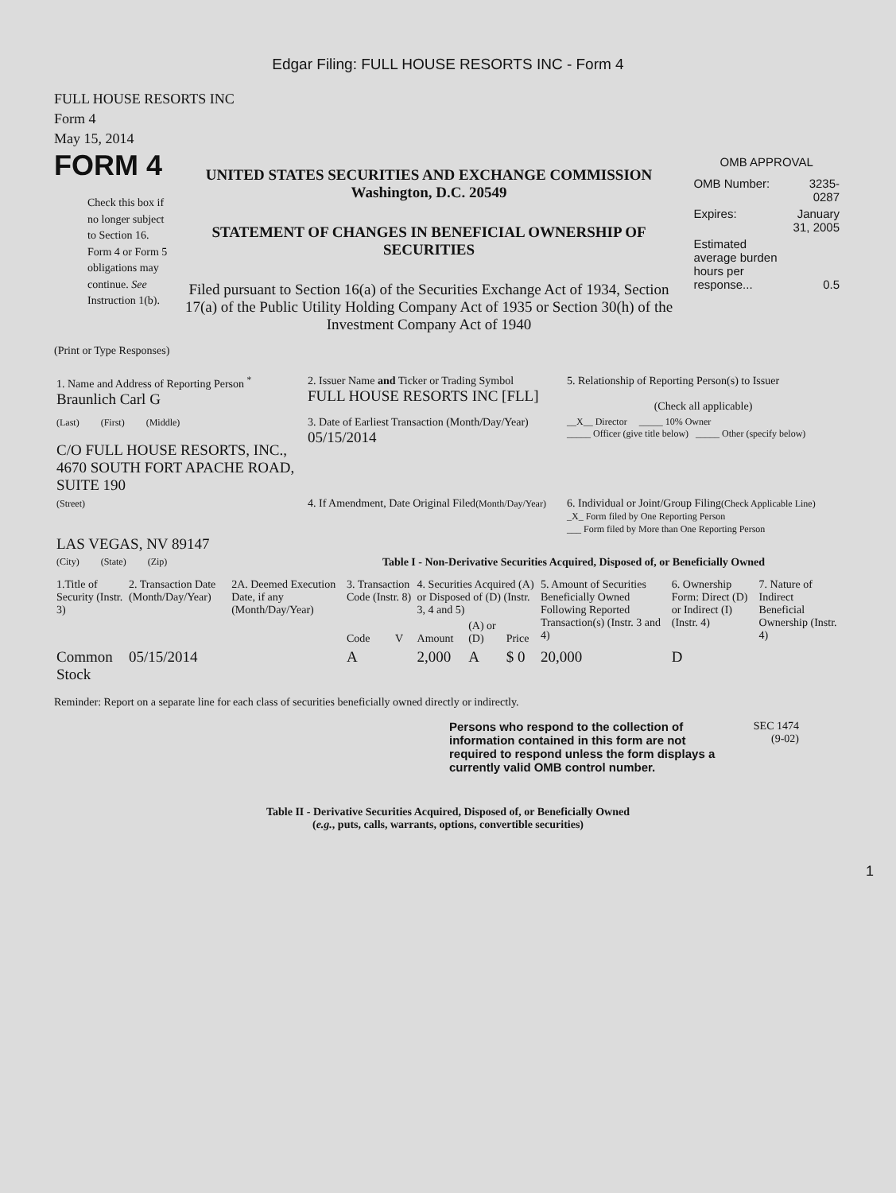Edgar Filing: FULL HOUSE RESORTS INC - Form 4
FULL HOUSE RESORTS INC
Form 4
May 15, 2014
FORM 4
Check this box if no longer subject to Section 16. Form 4 or Form 5 obligations may continue. See Instruction 1(b).
UNITED STATES SECURITIES AND EXCHANGE COMMISSION
Washington, D.C. 20549
STATEMENT OF CHANGES IN BENEFICIAL OWNERSHIP OF SECURITIES
Filed pursuant to Section 16(a) of the Securities Exchange Act of 1934, Section 17(a) of the Public Utility Holding Company Act of 1935 or Section 30(h) of the Investment Company Act of 1940
OMB APPROVAL
| OMB Number: | 3235-0287 |
| Expires: | January 31, 2005 |
| Estimated average burden hours per response... | 0.5 |
(Print or Type Responses)
| 1. Name and Address of Reporting Person <sup>*</sup> Braunlich Carl G | 2. Issuer Name and Ticker or Trading Symbol FULL HOUSE RESORTS INC [FLL] | 5. Relationship of Reporting Person(s) to Issuer (Check all applicable) |
| (Last) (First) (Middle) C/O FULL HOUSE RESORTS, INC., 4670 SOUTH FORT APACHE ROAD, SUITE 190 | 3. Date of Earliest Transaction (Month/Day/Year) 05/15/2014 | __X__ Director _____ 10% Owner _____ Officer (give title below) _____ Other (specify below) |
| (Street) LAS VEGAS, NV 89147 | 4. If Amendment, Date Original Filed (Month/Day/Year) | 6. Individual or Joint/Group Filing (Check Applicable Line) _X_ Form filed by One Reporting Person ___ Form filed by More than One Reporting Person |
| (City) (State) (Zip) | Table I - Non-Derivative Securities Acquired, Disposed of, or Beneficially Owned | |
| 1.Title of Security (Instr. 3) | 2. Transaction Date (Month/Day/Year) | 2A. Deemed Execution Date, if any (Month/Day/Year) | 3. Transaction Code (Instr. 8) | | 4. Securities Acquired (A) or Disposed of (D) (Instr. 3, 4 and 5) | | | 5. Amount of Securities Beneficially Owned Following Reported Transaction(s) (Instr. 3 and 4) | 6. Ownership Form: Direct (D) or Indirect (I) (Instr. 4) | 7. Nature of Indirect Beneficial Ownership (Instr. 4) |
| --- | --- | --- | --- | --- | --- | --- | --- | --- | --- | --- |
| | | | Code | V | Amount | (A) or (D) | Price | | | |
| Common Stock | 05/15/2014 | | A | | 2,000 | A | $ 0 | 20,000 | D | |
Reminder: Report on a separate line for each class of securities beneficially owned directly or indirectly.
Persons who respond to the collection of information contained in this form are not required to respond unless the form displays a currently valid OMB control number.
SEC 1474
(9-02)
Table II - Derivative Securities Acquired, Disposed of, or Beneficially Owned
(e.g., puts, calls, warrants, options, convertible securities)
1